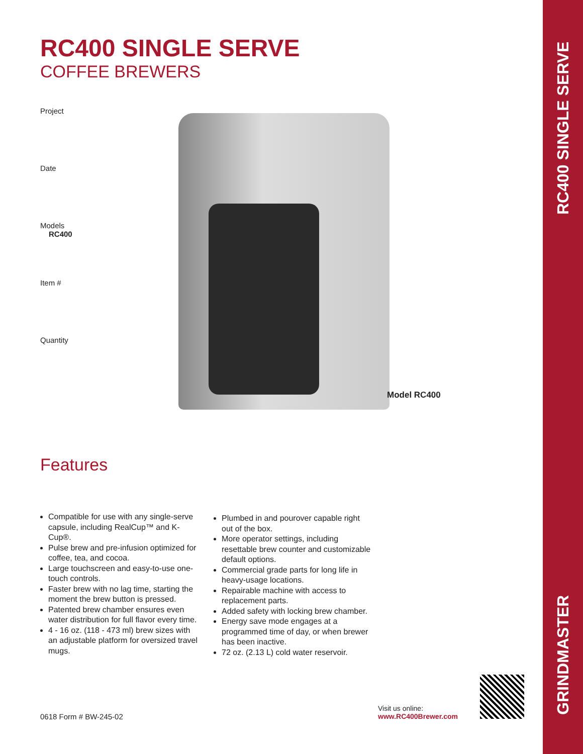RC400 SINGLE SERVE
COFFEE BREWERS
Project
Date
Models
RC400
Item #
Quantity
Model RC400
Features
Compatible for use with any single-serve capsule, including RealCup™ and K-Cup®.
Pulse brew and pre-infusion optimized for coffee, tea, and cocoa.
Large touchscreen and easy-to-use one-touch controls.
Faster brew with no lag time, starting the moment the brew button is pressed.
Patented brew chamber ensures even water distribution for full flavor every time.
4 - 16 oz. (118 - 473 ml) brew sizes with an adjustable platform for oversized travel mugs.
Plumbed in and pourover capable right out of the box.
More operator settings, including resettable brew counter and customizable default options.
Commercial grade parts for long life in heavy-usage locations.
Repairable machine with access to replacement parts.
Added safety with locking brew chamber.
Energy save mode engages at a programmed time of day, or when brewer has been inactive.
72 oz. (2.13 L) cold water reservoir.
0618 Form # BW-245-02
Visit us online:
www.RC400Brewer.com
RC400 SINGLE SERVE
GRINDMASTER